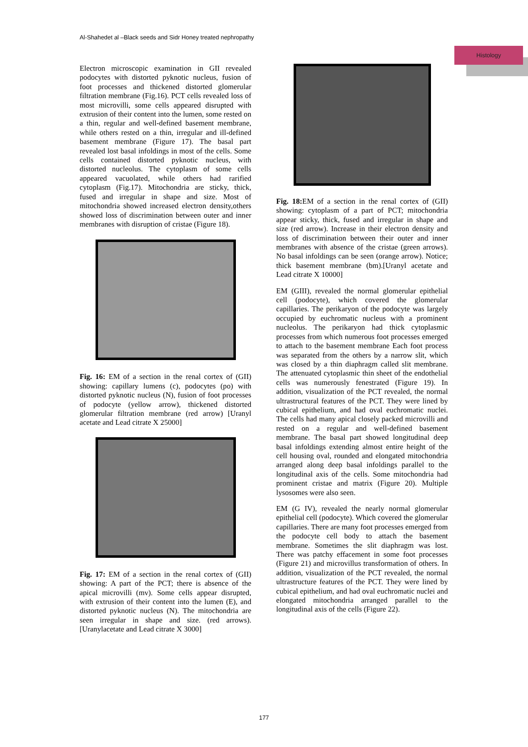Al-Shahedet al –Black seeds and Sidr Honey treated nephropathy
Histology
Electron microscopic examination in GII revealed podocytes with distorted pyknotic nucleus, fusion of foot processes and thickened distorted glomerular filtration membrane (Fig.16). PCT cells revealed loss of most microvilli, some cells appeared disrupted with extrusion of their content into the lumen, some rested on a thin, regular and well-defined basement membrane, while others rested on a thin, irregular and ill-defined basement membrane (Figure 17). The basal part revealed lost basal infoldings in most of the cells. Some cells contained distorted pyknotic nucleus, with distorted nucleolus. The cytoplasm of some cells appeared vacuolated, while others had rarified cytoplasm (Fig.17). Mitochondria are sticky, thick, fused and irregular in shape and size. Most of mitochondria showed increased electron density,others showed loss of discrimination between outer and inner membranes with disruption of cristae (Figure 18).
Fig. 16: EM of a section in the renal cortex of (GII) showing: capillary lumens (c), podocytes (po) with distorted pyknotic nucleus (N), fusion of foot processes of podocyte (yellow arrow), thickened distorted glomerular filtration membrane (red arrow) [Uranyl acetate and Lead citrate X 25000]
Fig. 17: EM of a section in the renal cortex of (GII) showing: A part of the PCT; there is absence of the apical microvilli (mv). Some cells appear disrupted, with extrusion of their content into the lumen (E), and distorted pyknotic nucleus (N). The mitochondria are seen irregular in shape and size. (red arrows). [Uranylacetate and Lead citrate X 3000]
Fig. 18: EM of a section in the renal cortex of (GII) showing: cytoplasm of a part of PCT; mitochondria appear sticky, thick, fused and irregular in shape and size (red arrow). Increase in their electron density and loss of discrimination between their outer and inner membranes with absence of the cristae (green arrows). No basal infoldings can be seen (orange arrow). Notice; thick basement membrane (bm).[Uranyl acetate and Lead citrate X 10000]
EM (GIII), revealed the normal glomerular epithelial cell (podocyte), which covered the glomerular capillaries. The perikaryon of the podocyte was largely occupied by euchromatic nucleus with a prominent nucleolus. The perikaryon had thick cytoplasmic processes from which numerous foot processes emerged to attach to the basement membrane Each foot process was separated from the others by a narrow slit, which was closed by a thin diaphragm called slit membrane. The attenuated cytoplasmic thin sheet of the endothelial cells was numerously fenestrated (Figure 19). In addition, visualization of the PCT revealed, the normal ultrastructural features of the PCT. They were lined by cubical epithelium, and had oval euchromatic nuclei. The cells had many apical closely packed microvilli and rested on a regular and well-defined basement membrane. The basal part showed longitudinal deep basal infoldings extending almost entire height of the cell housing oval, rounded and elongated mitochondria arranged along deep basal infoldings parallel to the longitudinal axis of the cells. Some mitochondria had prominent cristae and matrix (Figure 20). Multiple lysosomes were also seen.
EM (G IV), revealed the nearly normal glomerular epithelial cell (podocyte). Which covered the glomerular capillaries. There are many foot processes emerged from the podocyte cell body to attach the basement membrane. Sometimes the slit diaphragm was lost. There was patchy effacement in some foot processes (Figure 21) and microvillus transformation of others. In addition, visualization of the PCT revealed, the normal ultrastructure features of the PCT. They were lined by cubical epithelium, and had oval euchromatic nuclei and elongated mitochondria arranged parallel to the longitudinal axis of the cells (Figure 22).
177